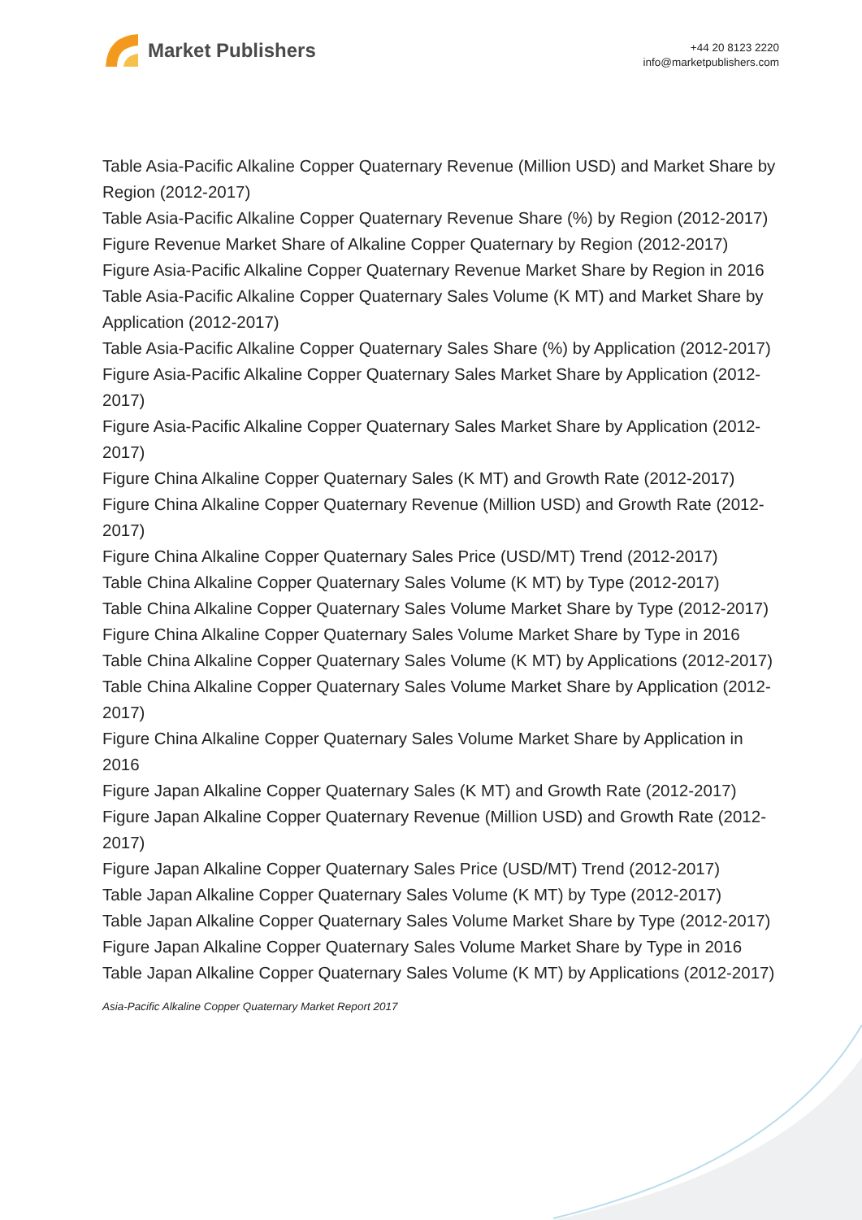Market Publishers
+44 20 8123 2220
info@marketpublishers.com
Table Asia-Pacific Alkaline Copper Quaternary Revenue (Million USD) and Market Share by Region (2012-2017)
Table Asia-Pacific Alkaline Copper Quaternary Revenue Share (%) by Region (2012-2017)
Figure Revenue Market Share of Alkaline Copper Quaternary by Region (2012-2017)
Figure Asia-Pacific Alkaline Copper Quaternary Revenue Market Share by Region in 2016
Table Asia-Pacific Alkaline Copper Quaternary Sales Volume (K MT) and Market Share by Application (2012-2017)
Table Asia-Pacific Alkaline Copper Quaternary Sales Share (%) by Application (2012-2017)
Figure Asia-Pacific Alkaline Copper Quaternary Sales Market Share by Application (2012-2017)
Figure Asia-Pacific Alkaline Copper Quaternary Sales Market Share by Application (2012-2017)
Figure China Alkaline Copper Quaternary Sales (K MT) and Growth Rate (2012-2017)
Figure China Alkaline Copper Quaternary Revenue (Million USD) and Growth Rate (2012-2017)
Figure China Alkaline Copper Quaternary Sales Price (USD/MT) Trend (2012-2017)
Table China Alkaline Copper Quaternary Sales Volume (K MT) by Type (2012-2017)
Table China Alkaline Copper Quaternary Sales Volume Market Share by Type (2012-2017)
Figure China Alkaline Copper Quaternary Sales Volume Market Share by Type in 2016
Table China Alkaline Copper Quaternary Sales Volume (K MT) by Applications (2012-2017)
Table China Alkaline Copper Quaternary Sales Volume Market Share by Application (2012-2017)
Figure China Alkaline Copper Quaternary Sales Volume Market Share by Application in 2016
Figure Japan Alkaline Copper Quaternary Sales (K MT) and Growth Rate (2012-2017)
Figure Japan Alkaline Copper Quaternary Revenue (Million USD) and Growth Rate (2012-2017)
Figure Japan Alkaline Copper Quaternary Sales Price (USD/MT) Trend (2012-2017)
Table Japan Alkaline Copper Quaternary Sales Volume (K MT) by Type (2012-2017)
Table Japan Alkaline Copper Quaternary Sales Volume Market Share by Type (2012-2017)
Figure Japan Alkaline Copper Quaternary Sales Volume Market Share by Type in 2016
Table Japan Alkaline Copper Quaternary Sales Volume (K MT) by Applications (2012-2017)
Asia-Pacific Alkaline Copper Quaternary Market Report 2017